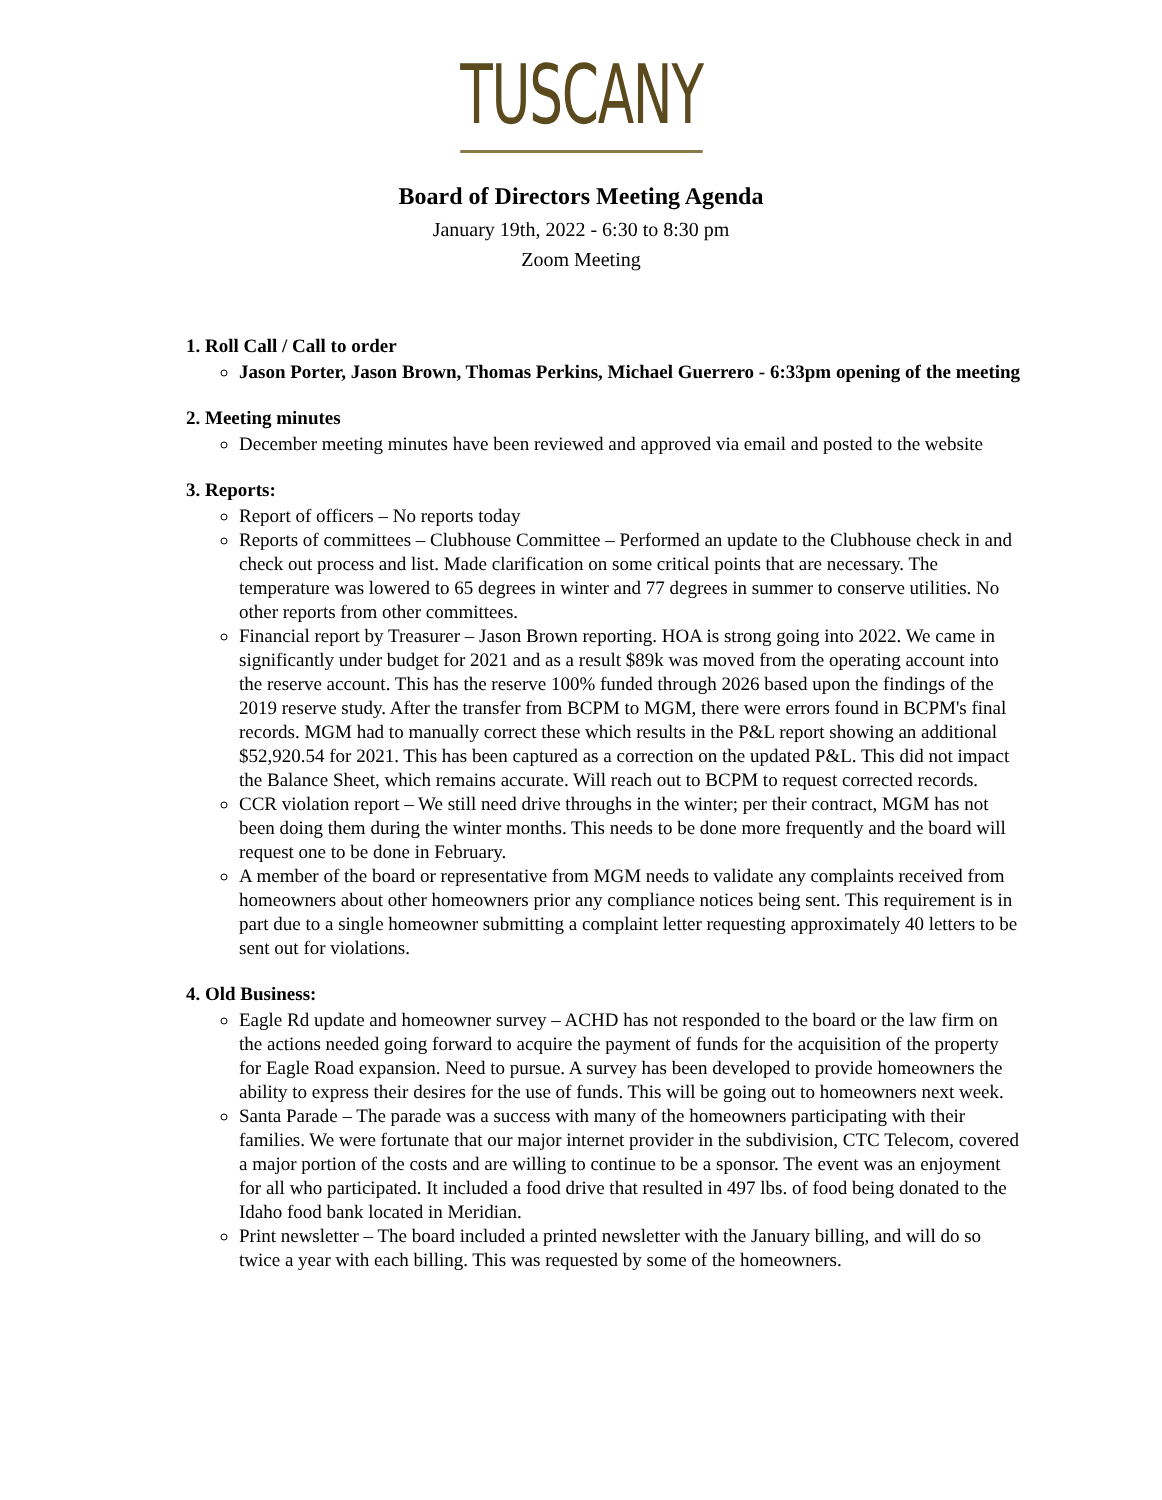TUSCANY
Board of Directors Meeting Agenda
January 19th, 2022 - 6:30 to 8:30 pm
Zoom Meeting
1. Roll Call / Call to order
Jason Porter, Jason Brown, Thomas Perkins, Michael Guerrero - 6:33pm opening of the meeting
2. Meeting minutes
December meeting minutes have been reviewed and approved via email and posted to the website
3. Reports:
Report of officers – No reports today
Reports of committees – Clubhouse Committee – Performed an update to the Clubhouse check in and check out process and list. Made clarification on some critical points that are necessary. The temperature was lowered to 65 degrees in winter and 77 degrees in summer to conserve utilities. No other reports from other committees.
Financial report by Treasurer – Jason Brown reporting. HOA is strong going into 2022. We came in significantly under budget for 2021 and as a result $89k was moved from the operating account into the reserve account. This has the reserve 100% funded through 2026 based upon the findings of the 2019 reserve study. After the transfer from BCPM to MGM, there were errors found in BCPM's final records. MGM had to manually correct these which results in the P&L report showing an additional $52,920.54 for 2021. This has been captured as a correction on the updated P&L. This did not impact the Balance Sheet, which remains accurate. Will reach out to BCPM to request corrected records.
CCR violation report – We still need drive throughs in the winter; per their contract, MGM has not been doing them during the winter months. This needs to be done more frequently and the board will request one to be done in February.
A member of the board or representative from MGM needs to validate any complaints received from homeowners about other homeowners prior any compliance notices being sent. This requirement is in part due to a single homeowner submitting a complaint letter requesting approximately 40 letters to be sent out for violations.
4. Old Business:
Eagle Rd update and homeowner survey – ACHD has not responded to the board or the law firm on the actions needed going forward to acquire the payment of funds for the acquisition of the property for Eagle Road expansion. Need to pursue. A survey has been developed to provide homeowners the ability to express their desires for the use of funds. This will be going out to homeowners next week.
Santa Parade – The parade was a success with many of the homeowners participating with their families. We were fortunate that our major internet provider in the subdivision, CTC Telecom, covered a major portion of the costs and are willing to continue to be a sponsor. The event was an enjoyment for all who participated. It included a food drive that resulted in 497 lbs. of food being donated to the Idaho food bank located in Meridian.
Print newsletter – The board included a printed newsletter with the January billing, and will do so twice a year with each billing. This was requested by some of the homeowners.